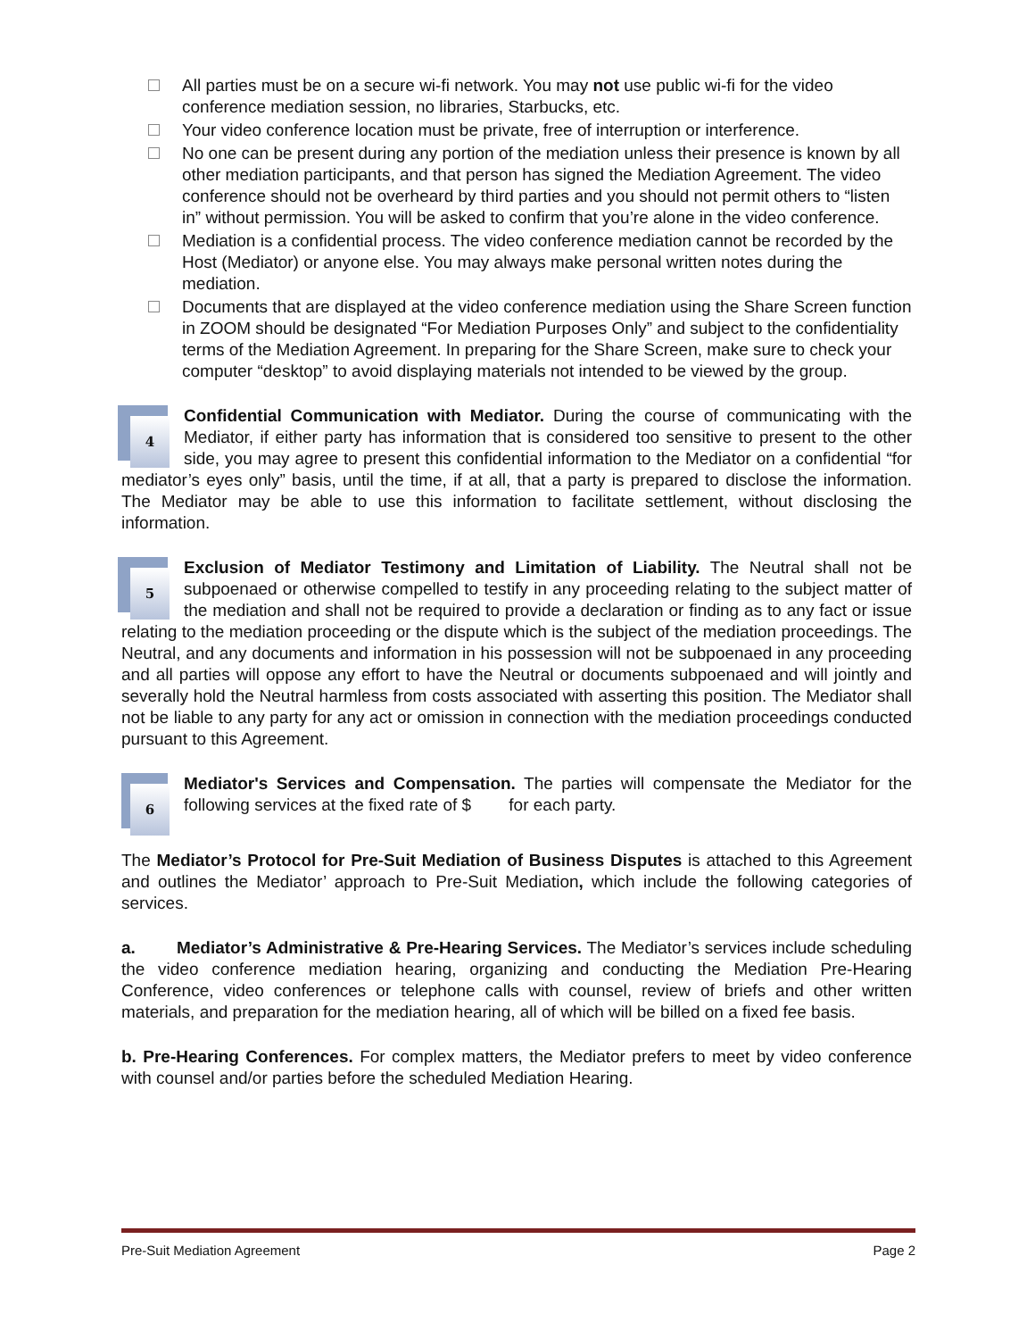All parties must be on a secure wi-fi network. You may not use public wi-fi for the video conference mediation session, no libraries, Starbucks, etc.
Your video conference location must be private, free of interruption or interference.
No one can be present during any portion of the mediation unless their presence is known by all other mediation participants, and that person has signed the Mediation Agreement. The video conference should not be overheard by third parties and you should not permit others to “listen in” without permission. You will be asked to confirm that you’re alone in the video conference.
Mediation is a confidential process. The video conference mediation cannot be recorded by the Host (Mediator) or anyone else. You may always make personal written notes during the mediation.
Documents that are displayed at the video conference mediation using the Share Screen function in ZOOM should be designated “For Mediation Purposes Only” and subject to the confidentiality terms of the Mediation Agreement. In preparing for the Share Screen, make sure to check your computer “desktop” to avoid displaying materials not intended to be viewed by the group.
4
Confidential Communication with Mediator. During the course of communicating with the Mediator, if either party has information that is considered too sensitive to present to the other side, you may agree to present this confidential information to the Mediator on a confidential “for mediator’s eyes only” basis, until the time, if at all, that a party is prepared to disclose the information. The Mediator may be able to use this information to facilitate settlement, without disclosing the information.
5
Exclusion of Mediator Testimony and Limitation of Liability. The Neutral shall not be subpoenaed or otherwise compelled to testify in any proceeding relating to the subject matter of the mediation and shall not be required to provide a declaration or finding as to any fact or issue relating to the mediation proceeding or the dispute which is the subject of the mediation proceedings. The Neutral, and any documents and information in his possession will not be subpoenaed in any proceeding and all parties will oppose any effort to have the Neutral or documents subpoenaed and will jointly and severally hold the Neutral harmless from costs associated with asserting this position. The Mediator shall not be liable to any party for any act or omission in connection with the mediation proceedings conducted pursuant to this Agreement.
6
Mediator's Services and Compensation. The parties will compensate the Mediator for the following services at the fixed rate of $ for each party.
The Mediator’s Protocol for Pre-Suit Mediation of Business Disputes is attached to this Agreement and outlines the Mediator’ approach to Pre-Suit Mediation, which include the following categories of services.
a. Mediator’s Administrative & Pre-Hearing Services. The Mediator’s services include scheduling the video conference mediation hearing, organizing and conducting the Mediation Pre-Hearing Conference, video conferences or telephone calls with counsel, review of briefs and other written materials, and preparation for the mediation hearing, all of which will be billed on a fixed fee basis.
b. Pre-Hearing Conferences. For complex matters, the Mediator prefers to meet by video conference with counsel and/or parties before the scheduled Mediation Hearing.
Pre-Suit Mediation Agreement Page 2